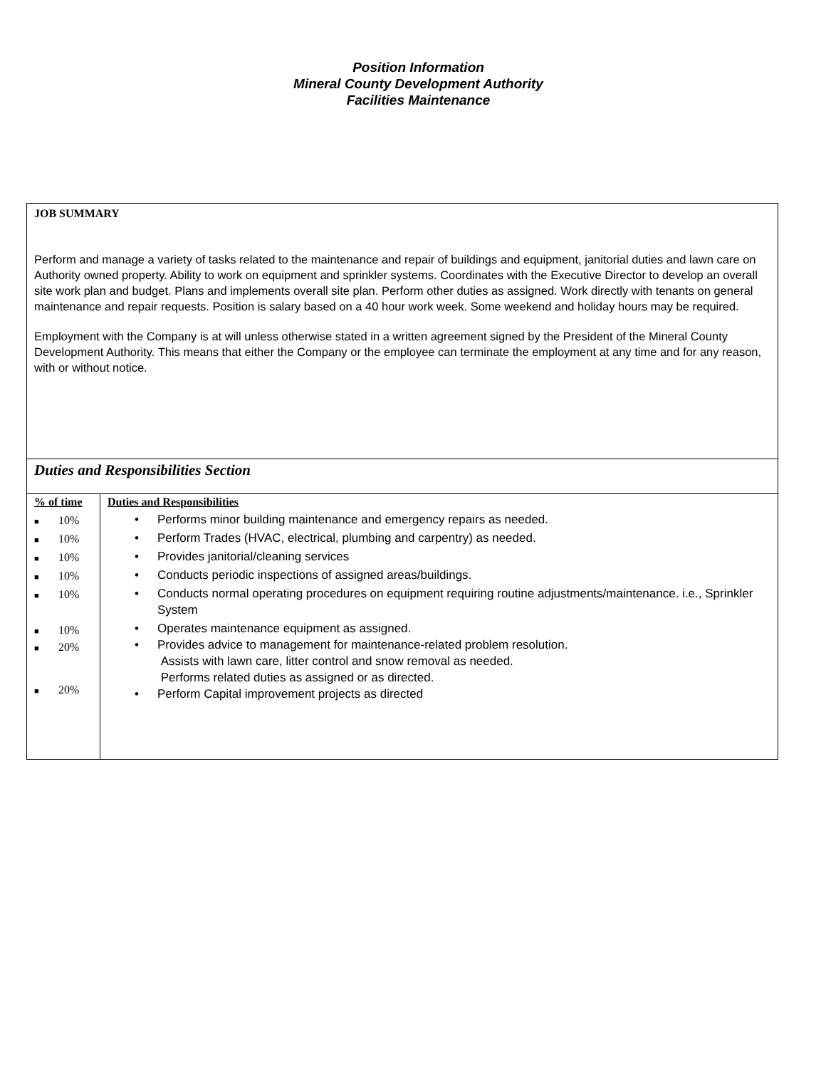Position Information
Mineral County Development Authority
Facilities Maintenance
JOB SUMMARY
Perform and manage a variety of tasks related to the maintenance and repair of buildings and equipment, janitorial duties and lawn care on Authority owned property. Ability to work on equipment and sprinkler systems. Coordinates with the Executive Director to develop an overall site work plan and budget. Plans and implements overall site plan. Perform other duties as assigned. Work directly with tenants on general maintenance and repair requests. Position is salary based on a 40 hour work week. Some weekend and holiday hours may be required.
Employment with the Company is at will unless otherwise stated in a written agreement signed by the President of the Mineral County Development Authority. This means that either the Company or the employee can terminate the employment at any time and for any reason, with or without notice.
Duties and Responsibilities Section
| % of time ■ 10% ■ 10% ■ 10% ■ 10% ■ 10% ■ 10% ■ 20% ■ 20% | Duties and Responsibilities • Performs minor building maintenance and emergency repairs as needed. • Perform Trades (HVAC, electrical, plumbing and carpentry) as needed. • Provides janitorial/cleaning services • Conducts periodic inspections of assigned areas/buildings. • Conducts normal operating procedures on equipment requiring routine adjustments/maintenance. i.e., Sprinkler System • Operates maintenance equipment as assigned. • Provides advice to management for maintenance-related problem resolution. Assists with lawn care, litter control and snow removal as needed. Performs related duties as assigned or as directed. • Perform Capital improvement projects as directed |